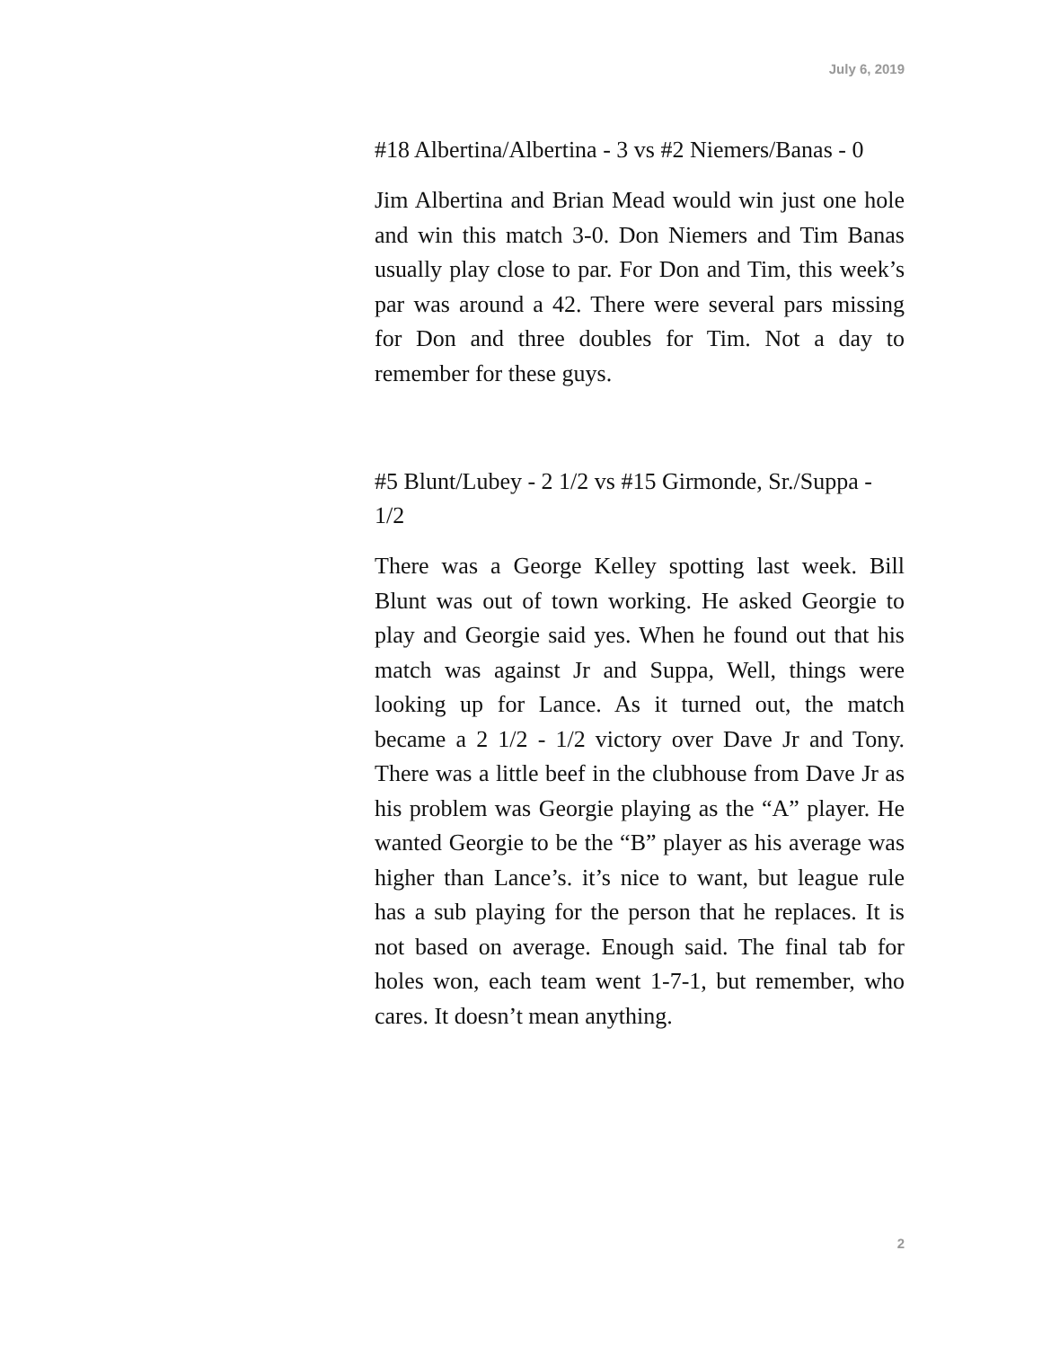July 6, 2019
#18 Albertina/Albertina - 3 vs #2 Niemers/Banas - 0
Jim Albertina and Brian Mead would win just one hole and win this match 3-0. Don Niemers and Tim Banas usually play close to par. For Don and Tim, this week’s par was around a 42. There were several pars missing for Don and three doubles for Tim. Not a day to remember for these guys.
#5 Blunt/Lubey - 2 1/2 vs #15 Girmonde, Sr./Suppa - 1/2
There was a George Kelley spotting last week. Bill Blunt was out of town working. He asked Georgie to play and Georgie said yes. When he found out that his match was against Jr and Suppa, Well, things were looking up for Lance. As it turned out, the match became a 2 1/2 - 1/2 victory over Dave Jr and Tony. There was a little beef in the clubhouse from Dave Jr as his problem was Georgie playing as the “A” player. He wanted Georgie to be the “B” player as his average was higher than Lance’s. it’s nice to want, but league rule has a sub playing for the person that he replaces. It is not based on average. Enough said. The final tab for holes won, each team went 1-7-1, but remember, who cares. It doesn’t mean anything.
2